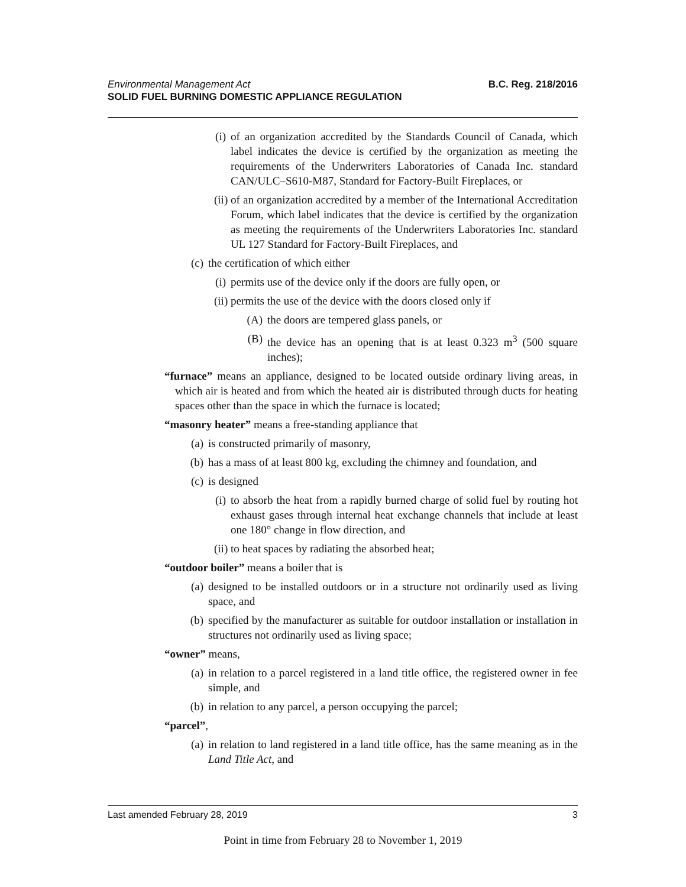B.C. Reg. 218/2016 Environmental Management Act
SOLID FUEL BURNING DOMESTIC APPLIANCE REGULATION
(i) of an organization accredited by the Standards Council of Canada, which label indicates the device is certified by the organization as meeting the requirements of the Underwriters Laboratories of Canada Inc. standard CAN/ULC–S610-M87, Standard for Factory-Built Fireplaces, or
(ii) of an organization accredited by a member of the International Accreditation Forum, which label indicates that the device is certified by the organization as meeting the requirements of the Underwriters Laboratories Inc. standard UL 127 Standard for Factory-Built Fireplaces, and
(c) the certification of which either
(i) permits use of the device only if the doors are fully open, or
(ii) permits the use of the device with the doors closed only if
(A) the doors are tempered glass panels, or
(B) the device has an opening that is at least 0.323 m<sup>3</sup> (500 square inches);
“furnace” means an appliance, designed to be located outside ordinary living areas, in which air is heated and from which the heated air is distributed through ducts for heating spaces other than the space in which the furnace is located;
“masonry heater” means a free-standing appliance that
(a) is constructed primarily of masonry,
(b) has a mass of at least 800 kg, excluding the chimney and foundation, and
(c) is designed
(i) to absorb the heat from a rapidly burned charge of solid fuel by routing hot exhaust gases through internal heat exchange channels that include at least one 180° change in flow direction, and
(ii) to heat spaces by radiating the absorbed heat;
“outdoor boiler” means a boiler that is
(a) designed to be installed outdoors or in a structure not ordinarily used as living space, and
(b) specified by the manufacturer as suitable for outdoor installation or installation in structures not ordinarily used as living space;
“owner” means,
(a) in relation to a parcel registered in a land title office, the registered owner in fee simple, and
(b) in relation to any parcel, a person occupying the parcel;
“parcel”,
(a) in relation to land registered in a land title office, has the same meaning as in the Land Title Act, and
3 Last amended February 28, 2019
Point in time from February 28 to November 1, 2019